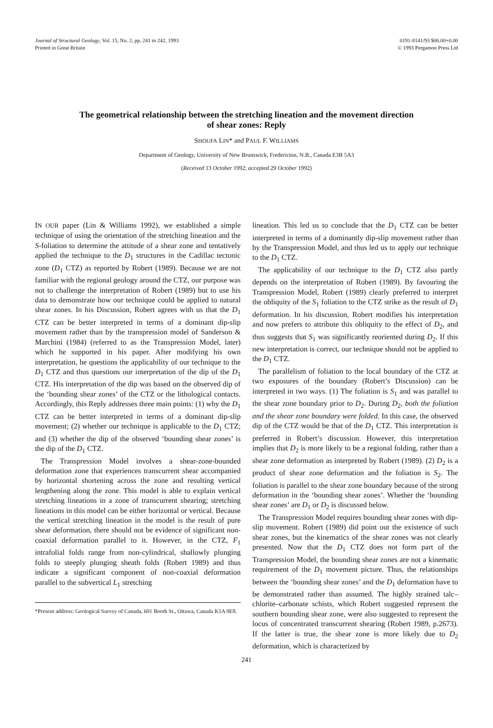Journal of Structural Geology, Vol. 15, No. 2, pp. 241 to 242, 1993
Printed in Great Britain
0191-8141/93 $06.00+0.00
© 1993 Pergamon Press Ltd
The geometrical relationship between the stretching lineation and the movement direction of shear zones: Reply
SHOUFA LIN* and PAUL F. WILLIAMS
Department of Geology, University of New Brunswick, Fredericton, N.B., Canada E3B 5A3
(Received 13 October 1992; accepted 29 October 1992)
IN OUR paper (Lin & Williams 1992), we established a simple technique of using the orientation of the stretching lineation and the S-foliation to determine the attitude of a shear zone and tentatively applied the technique to the D<sub>1</sub> structures in the Cadillac tectonic zone (D<sub>1</sub> CTZ) as reported by Robert (1989). Because we are not familiar with the regional geology around the CTZ, our purpose was not to challenge the interpretation of Robert (1989) but to use his data to demonstrate how our technique could be applied to natural shear zones. In his Discussion, Robert agrees with us that the D<sub>1</sub> CTZ can be better interpreted in terms of a dominant dip-slip movement rather than by the transpression model of Sanderson & Marchini (1984) (referred to as the Transpression Model, later) which he supported in his paper. After modifying his own interpretation, he questions the applicability of our technique to the D<sub>1</sub> CTZ and thus questions our interpretation of the dip of the D<sub>1</sub> CTZ. His interpretation of the dip was based on the observed dip of the ‘bounding shear zones’ of the CTZ or the lithological contacts. Accordingly, this Reply addresses three main points: (1) why the D<sub>1</sub> CTZ can be better interpreted in terms of a dominant dip-slip movement; (2) whether our technique is applicable to the D<sub>1</sub> CTZ; and (3) whether the dip of the observed ‘bounding shear zones’ is the dip of the D<sub>1</sub> CTZ.
The Transpression Model involves a shear-zone-bounded deformation zone that experiences transcurrent shear accompanied by horizontal shortening across the zone and resulting vertical lengthening along the zone. This model is able to explain vertical stretching lineations in a zone of transcurrent shearing; stretching lineations in this model can be either horizontal or vertical. Because the vertical stretching lineation in the model is the result of pure shear deformation, there should not be evidence of significant non-coaxial deformation parallel to it. However, in the CTZ, F<sub>1</sub> intrafolial folds range from non-cylindrical, shallowly plunging folds to steeply plunging sheath folds (Robert 1989) and thus indicate a significant component of non-coaxial deformation parallel to the subvertical L<sub>1</sub> stretching
*Present address: Geological Survey of Canada, 601 Booth St., Ottawa, Canada K1A 0E8.
lineation. This led us to conclude that the D<sub>1</sub> CTZ can be better interpreted in terms of a dominantly dip-slip movement rather than by the Transpression Model, and thus led us to apply our technique to the D<sub>1</sub> CTZ.
The applicability of our technique to the D<sub>1</sub> CTZ also partly depends on the interpretation of Robert (1989). By favouring the Transpression Model, Robert (1989) clearly preferred to interpret the obliquity of the S<sub>1</sub> foliation to the CTZ strike as the result of D<sub>1</sub> deformation. In his discussion, Robert modifies his interpretation and now prefers to attribute this obliquity to the effect of D<sub>2</sub>, and thus suggests that S<sub>1</sub> was significantly reoriented during D<sub>2</sub>. If this new interpretation is correct, our technique should not be applied to the D<sub>1</sub> CTZ.
The parallelism of foliation to the local boundary of the CTZ at two exposures of the boundary (Robert’s Discussion) can be interpreted in two ways. (1) The foliation is S<sub>1</sub> and was parallel to the shear zone boundary prior to D<sub>2</sub>. During D<sub>2</sub>, both the foliation and the shear zone boundary were folded. In this case, the observed dip of the CTZ would be that of the D<sub>1</sub> CTZ. This interpretation is preferred in Robert’s discussion. However, this interpretation implies that D<sub>2</sub> is more likely to be a regional folding, rather than a shear zone deformation as interpreted by Robert (1989). (2) D<sub>2</sub> is a product of shear zone deformation and the foliation is S<sub>2</sub>. The foliation is parallel to the shear zone boundary because of the strong deformation in the ‘bounding shear zones’. Whether the ‘bounding shear zones’ are D<sub>1</sub> or D<sub>2</sub> is discussed below.
The Transpression Model requires bounding shear zones with dip-slip movement. Robert (1989) did point out the existence of such shear zones, but the kinematics of the shear zones was not clearly presented. Now that the D<sub>1</sub> CTZ does not form part of the Transpression Model, the bounding shear zones are not a kinematic requirement of the D<sub>1</sub> movement picture. Thus, the relationships between the ‘bounding shear zones’ and the D<sub>1</sub> deformation have to be demonstrated rather than assumed. The highly strained talc–chlorite–carbonate schists, which Robert suggested represent the southern bounding shear zone, were also suggested to represent the locus of concentrated transcurrent shearing (Robert 1989, p.2673). If the latter is true, the shear zone is more likely due to D<sub>2</sub> deformation, which is characterized by
241